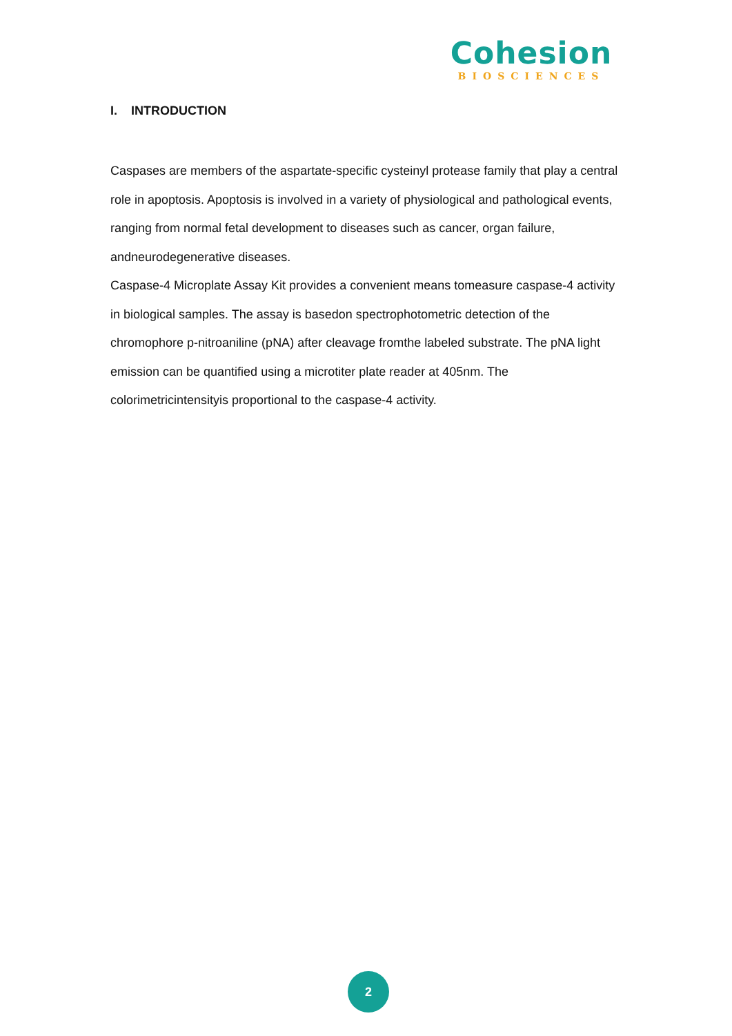Cohesion
BIOSCIENCES
I. INTRODUCTION
Caspases are members of the aspartate-specific cysteinyl protease family that play a central role in apoptosis. Apoptosis is involved in a variety of physiological and pathological events, ranging from normal fetal development to diseases such as cancer, organ failure, andneurodegenerative diseases.
Caspase-4 Microplate Assay Kit provides a convenient means tomeasure caspase-4 activity in biological samples. The assay is basedon spectrophotometric detection of the chromophore p-nitroaniline (pNA) after cleavage fromthe labeled substrate. The pNA light emission can be quantified using a microtiter plate reader at 405nm. The colorimetricintensityis proportional to the caspase-4 activity.
2